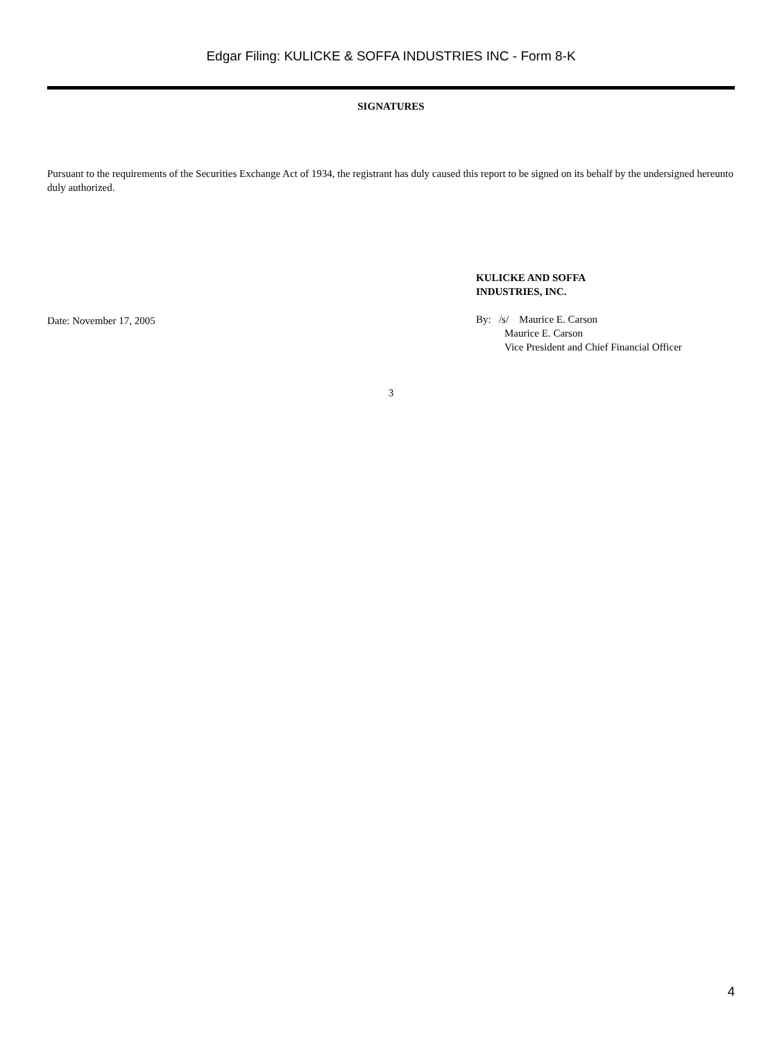Edgar Filing: KULICKE & SOFFA INDUSTRIES INC - Form 8-K
SIGNATURES
Pursuant to the requirements of the Securities Exchange Act of 1934, the registrant has duly caused this report to be signed on its behalf by the undersigned hereunto duly authorized.
Date: November 17, 2005
KULICKE AND SOFFA
INDUSTRIES, INC.
By: /s/ Maurice E. Carson
Maurice E. Carson
Vice President and Chief Financial Officer
3
4